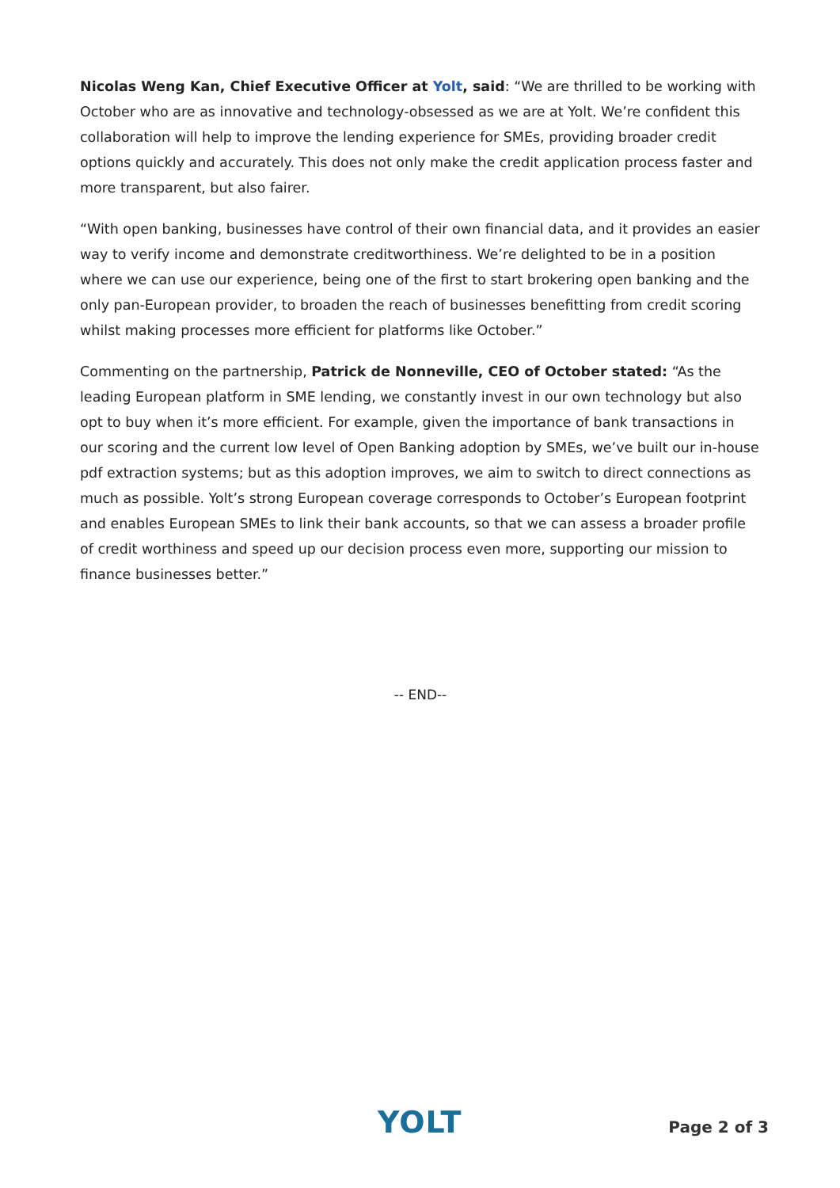Nicolas Weng Kan, Chief Executive Officer at Yolt, said: “We are thrilled to be working with October who are as innovative and technology-obsessed as we are at Yolt. We’re confident this collaboration will help to improve the lending experience for SMEs, providing broader credit options quickly and accurately. This does not only make the credit application process faster and more transparent, but also fairer.
“With open banking, businesses have control of their own financial data, and it provides an easier way to verify income and demonstrate creditworthiness. We’re delighted to be in a position where we can use our experience, being one of the first to start brokering open banking and the only pan-European provider, to broaden the reach of businesses benefitting from credit scoring whilst making processes more efficient for platforms like October.”
Commenting on the partnership, Patrick de Nonneville, CEO of October stated: “As the leading European platform in SME lending, we constantly invest in our own technology but also opt to buy when it’s more efficient. For example, given the importance of bank transactions in our scoring and the current low level of Open Banking adoption by SMEs, we’ve built our in-house pdf extraction systems; but as this adoption improves, we aim to switch to direct connections as much as possible. Yolt’s strong European coverage corresponds to October’s European footprint and enables European SMEs to link their bank accounts, so that we can assess a broader profile of credit worthiness and speed up our decision process even more, supporting our mission to finance businesses better.”
-- END--
YOLT Page 2 of 3